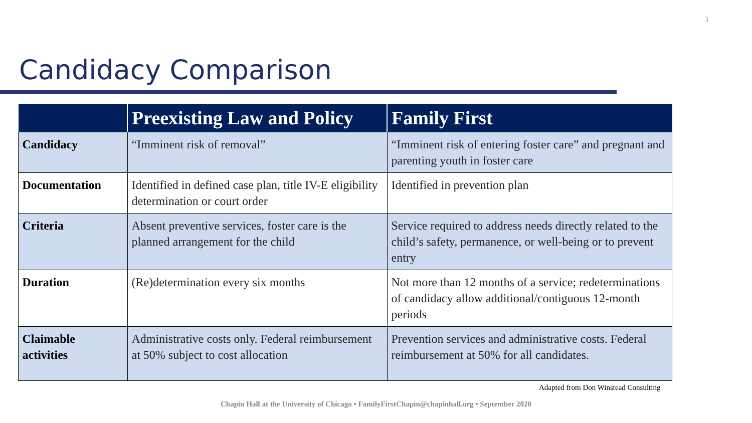3
Candidacy Comparison
| | Preexisting Law and Policy | Family First |
| --- | --- | --- |
| Candidacy | “Imminent risk of removal” | “Imminent risk of entering foster care” and pregnant and parenting youth in foster care |
| Documentation | Identified in defined case plan, title IV-E eligibility determination or court order | Identified in prevention plan |
| Criteria | Absent preventive services, foster care is the planned arrangement for the child | Service required to address needs directly related to the child’s safety, permanence, or well-being or to prevent entry |
| Duration | (Re)determination every six months | Not more than 12 months of a service; redeterminations of candidacy allow additional/contiguous 12-month periods |
| Claimable activities | Administrative costs only. Federal reimbursement at 50% subject to cost allocation | Prevention services and administrative costs. Federal reimbursement at 50% for all candidates. |
Adapted from Don Winstead Consulting
Chapin Hall at the University of Chicago • FamilyFirstChapin@chapinhall.org • September 2020